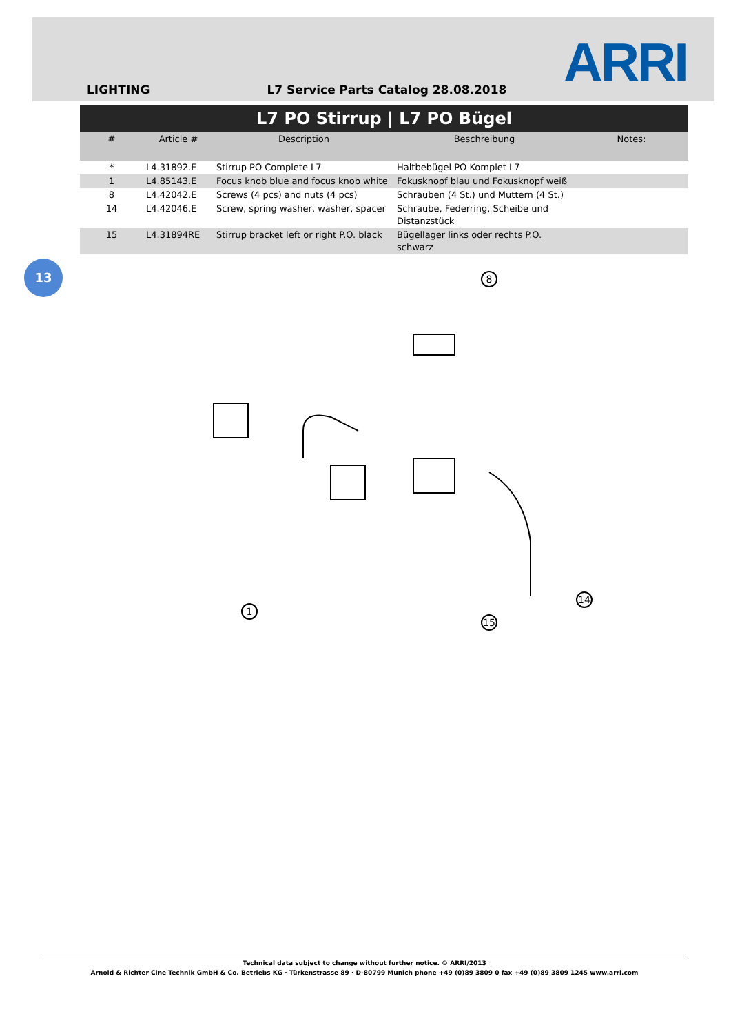LIGHTING L7 Service Parts Catalog 28.08.2018
ARRI
L7 PO Stirrup | L7 PO Bügel
| # | Article # | Description | Beschreibung | Notes: |
| --- | --- | --- | --- | --- |
| * | L4.31892.E | Stirrup PO Complete L7 | Haltbebügel PO Komplet L7 | |
| 1 | L4.85143.E | Focus knob blue and focus knob white | Fokusknopf blau und Fokusknopf weiß | |
| 8 | L4.42042.E | Screws (4 pcs) and nuts (4 pcs) | Schrauben (4 St.) und Muttern (4 St.) | |
| 14 | L4.42046.E | Screw, spring washer, washer, spacer | Schraube, Federring, Scheibe und Distanzstück | |
| 15 | L4.31894RE | Stirrup bracket left or right P.O. black | Bügellager links oder rechts P.O. schwarz | |
13
8
1
15
14
Technical data subject to change without further notice. © ARRI/2013
Arnold & Richter Cine Technik GmbH & Co. Betriebs KG · Türkenstrasse 89 · D-80799 Munich phone +49 (0)89 3809 0 fax +49 (0)89 3809 1245 www.arri.com